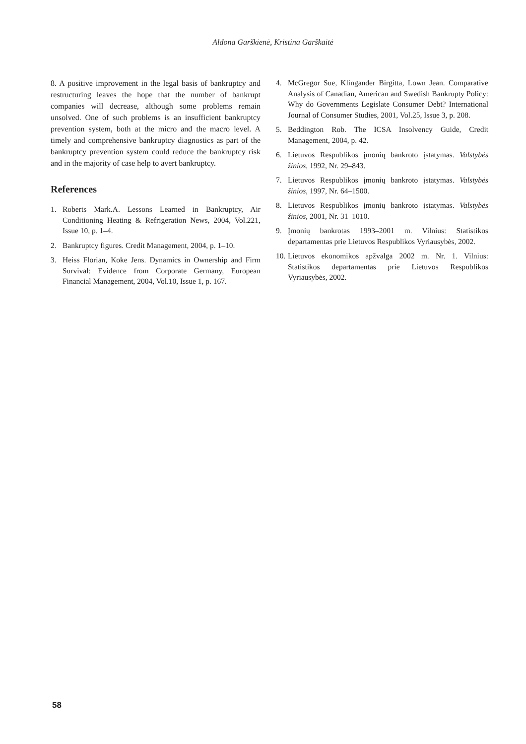Aldona Garškienė, Kristina Garškaitė
8. A positive improvement in the legal basis of bankruptcy and restructuring leaves the hope that the number of bankrupt companies will decrease, although some problems remain unsolved. One of such problems is an insufficient bankruptcy prevention system, both at the micro and the macro level. A timely and comprehensive bankruptcy diagnostics as part of the bankruptcy prevention system could reduce the bankruptcy risk and in the majority of case help to avert bankruptcy.
References
1. Roberts Mark.A. Lessons Learned in Bankruptcy, Air Conditioning Heating & Refrigeration News, 2004, Vol.221, Issue 10, p. 1–4.
2. Bankruptcy figures. Credit Management, 2004, p. 1–10.
3. Heiss Florian, Koke Jens. Dynamics in Ownership and Firm Survival: Evidence from Corporate Germany, European Financial Management, 2004, Vol.10, Issue 1, p. 167.
4. McGregor Sue, Klingander Birgitta, Lown Jean. Comparative Analysis of Canadian, American and Swedish Bankrupty Policy: Why do Governments Legislate Consumer Debt? International Journal of Consumer Studies, 2001, Vol.25, Issue 3, p. 208.
5. Beddington Rob. The ICSA Insolvency Guide, Credit Management, 2004, p. 42.
6. Lietuvos Respublikos įmonių bankroto įstatymas. Valstybės žinios, 1992, Nr. 29–843.
7. Lietuvos Respublikos įmonių bankroto įstatymas. Valstybės žinios, 1997, Nr. 64–1500.
8. Lietuvos Respublikos įmonių bankroto įstatymas. Valstybės žinios, 2001, Nr. 31–1010.
9. Įmonių bankrotas 1993–2001 m. Vilnius: Statistikos departamentas prie Lietuvos Respublikos Vyriausybės, 2002.
10. Lietuvos ekonomikos apžvalga 2002 m. Nr. 1. Vilnius: Statistikos departamentas prie Lietuvos Respublikos Vyriausybės, 2002.
58